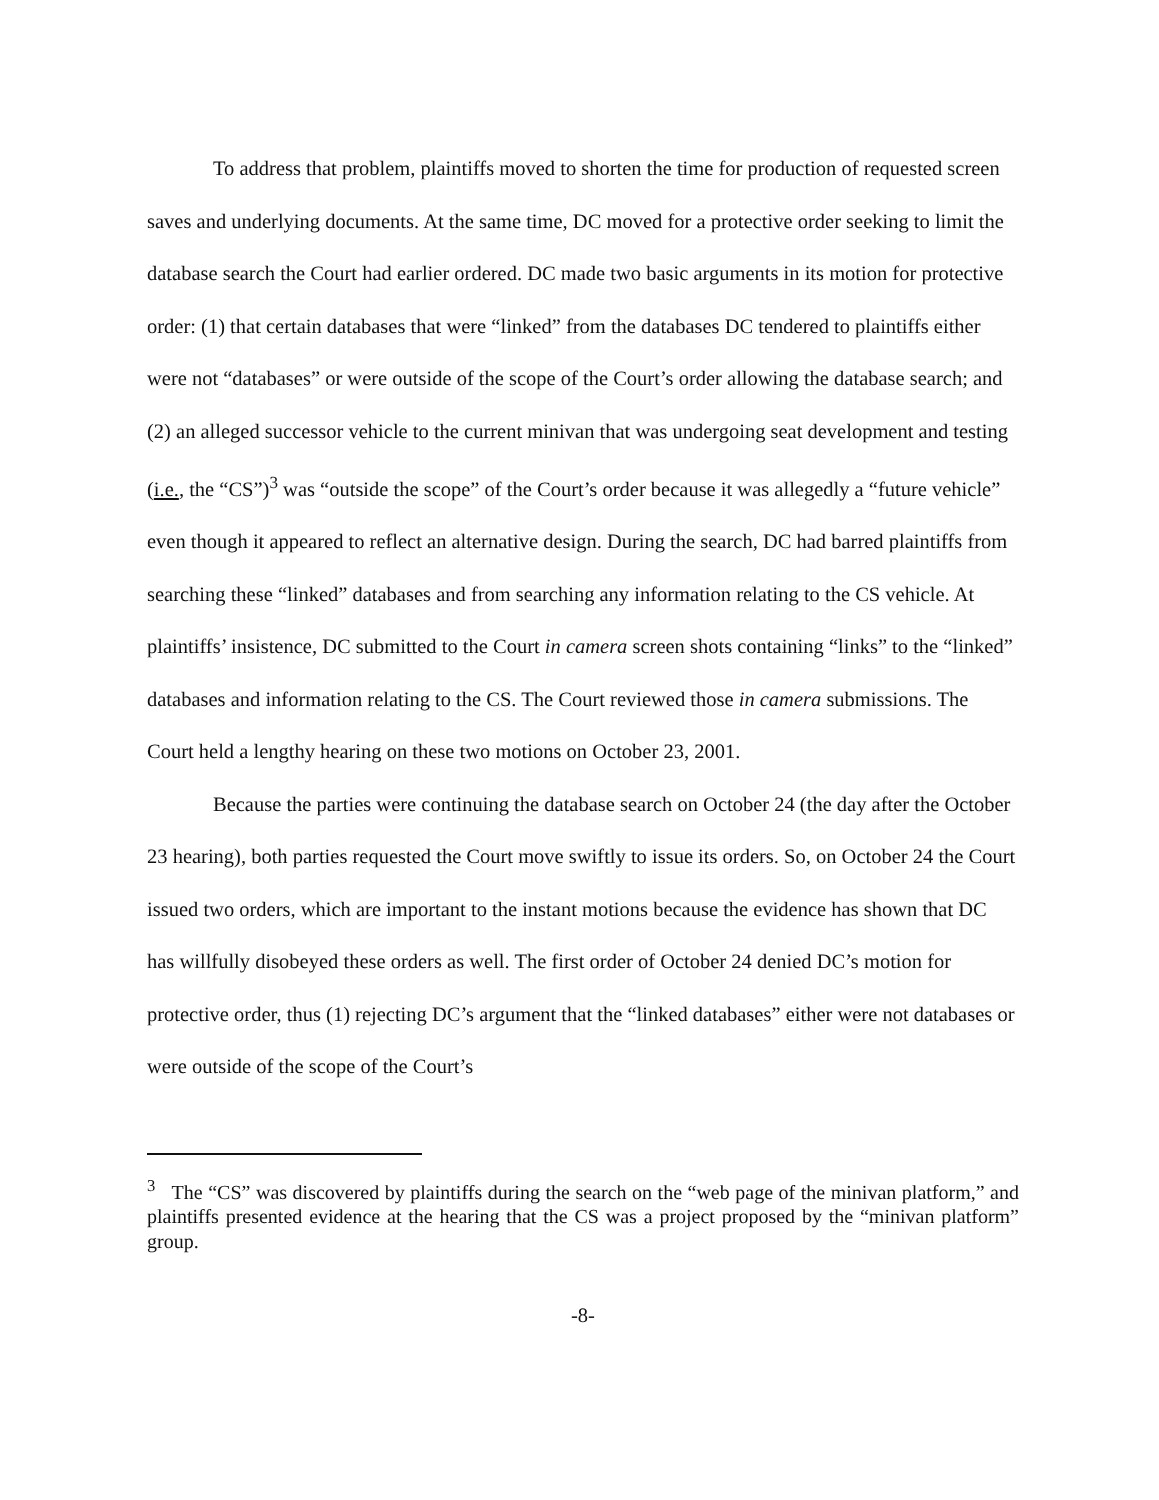To address that problem, plaintiffs moved to shorten the time for production of requested screen saves and underlying documents. At the same time, DC moved for a protective order seeking to limit the database search the Court had earlier ordered. DC made two basic arguments in its motion for protective order: (1) that certain databases that were “linked” from the databases DC tendered to plaintiffs either were not “databases” or were outside of the scope of the Court’s order allowing the database search; and (2) an alleged successor vehicle to the current minivan that was undergoing seat development and testing (i.e., the “CS”)<sup>3</sup> was “outside the scope” of the Court’s order because it was allegedly a “future vehicle” even though it appeared to reflect an alternative design. During the search, DC had barred plaintiffs from searching these “linked” databases and from searching any information relating to the CS vehicle. At plaintiffs’ insistence, DC submitted to the Court in camera screen shots containing “links” to the “linked” databases and information relating to the CS. The Court reviewed those in camera submissions. The Court held a lengthy hearing on these two motions on October 23, 2001.
Because the parties were continuing the database search on October 24 (the day after the October 23 hearing), both parties requested the Court move swiftly to issue its orders. So, on October 24 the Court issued two orders, which are important to the instant motions because the evidence has shown that DC has willfully disobeyed these orders as well. The first order of October 24 denied DC’s motion for protective order, thus (1) rejecting DC’s argument that the “linked databases” either were not databases or were outside of the scope of the Court’s
<sup>3</sup> The “CS” was discovered by plaintiffs during the search on the “web page of the minivan platform,” and plaintiffs presented evidence at the hearing that the CS was a project proposed by the “minivan platform” group.
-8-